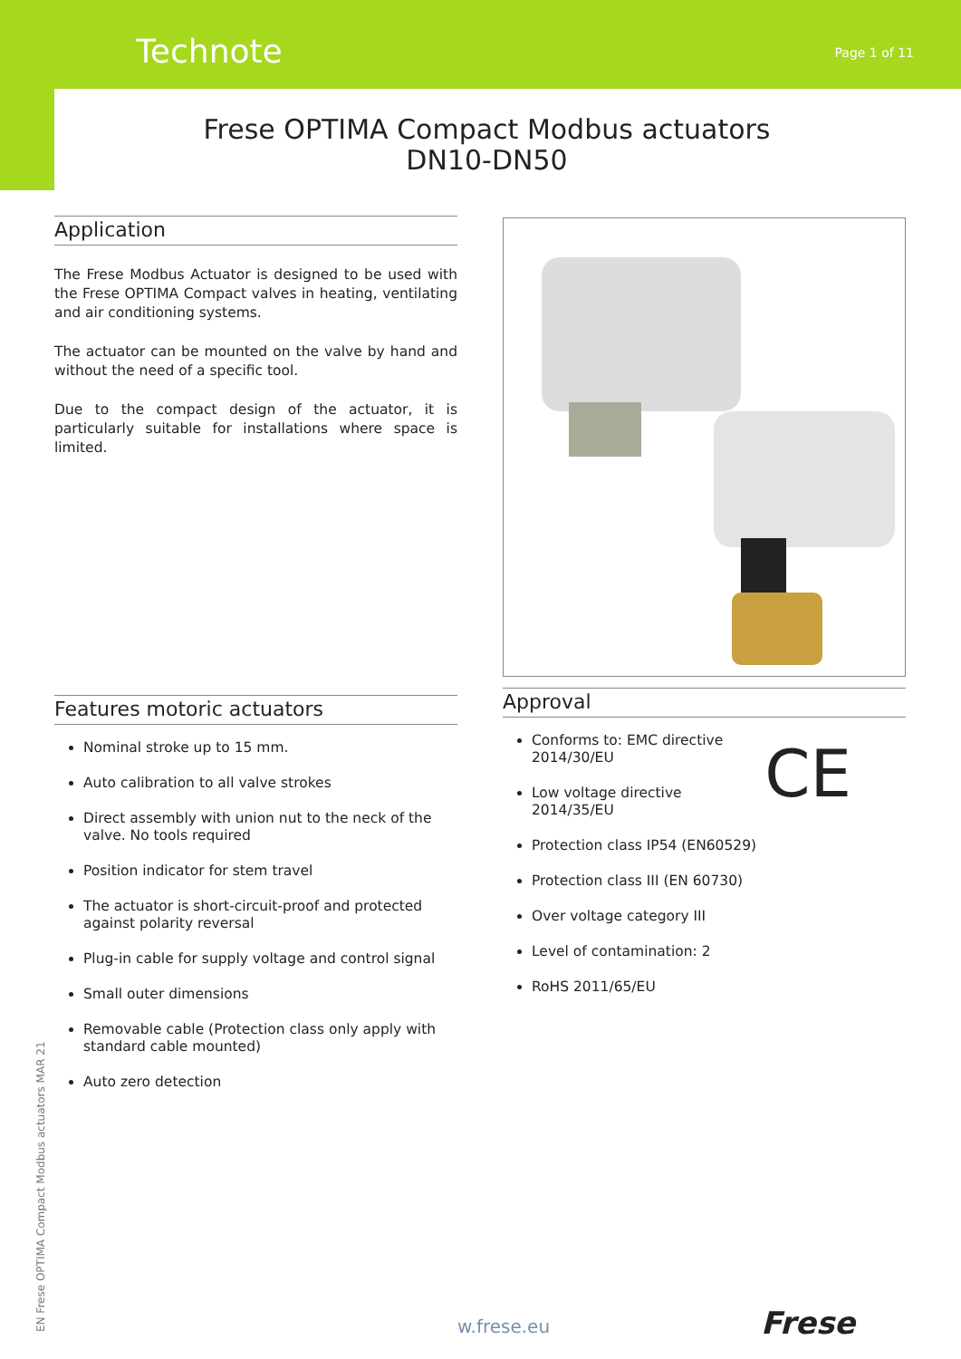Technote Page 1 of 11
Frese OPTIMA Compact Modbus actuators
DN10-DN50
Application
The Frese Modbus Actuator is designed to be used with the Frese OPTIMA Compact valves in heating, ventilating and air conditioning systems.
The actuator can be mounted on the valve by hand and without the need of a specific tool.
Due to the compact design of the actuator, it is particularly suitable for installations where space is limited.
Features motoric actuators
Nominal stroke up to 15 mm.
Auto calibration to all valve strokes
Direct assembly with union nut to the neck of the valve. No tools required
Position indicator for stem travel
The actuator is short-circuit-proof and protected against polarity reversal
Plug-in cable for supply voltage and control signal
Small outer dimensions
Removable cable (Protection class only apply with standard cable mounted)
Auto zero detection
Approval
CE
Conforms to: EMC directive 2014/30/EU
Low voltage directive 2014/35/EU
Protection class IP54 (EN60529)
Protection class III (EN 60730)
Over voltage category III
Level of contamination: 2
RoHS 2011/65/EU
EN Frese OPTIMA Compact Modbus actuators MAR 21
w.frese.eu Frese